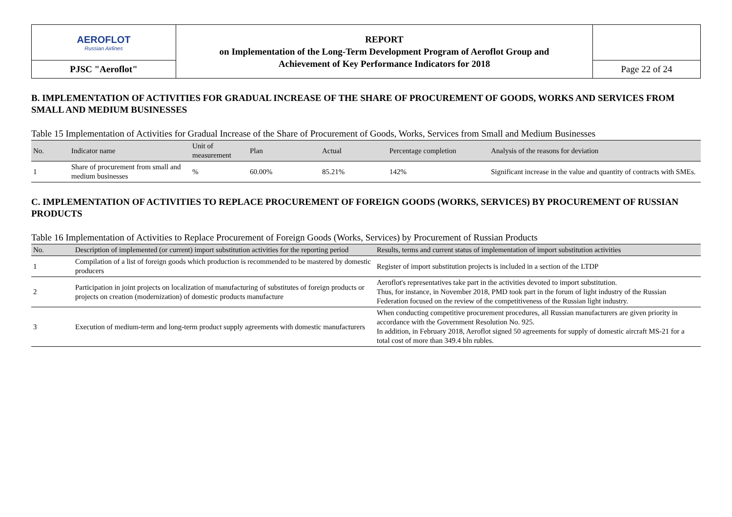| AEROFLOT Russian Airlines | REPORT on Implementation of the Long-Term Development Program of Aeroflot Group and Achievement of Key Performance Indicators for 2018 | |
| PJSC "Aeroflot" | | Page 22 of 24 |
B. IMPLEMENTATION OF ACTIVITIES FOR GRADUAL INCREASE OF THE SHARE OF PROCUREMENT OF GOODS, WORKS AND SERVICES FROM SMALL AND MEDIUM BUSINESSES
Table 15 Implementation of Activities for Gradual Increase of the Share of Procurement of Goods, Works, Services from Small and Medium Businesses
| No. | Indicator name | Unit of measurement | Plan | Actual | Percentage completion | Analysis of the reasons for deviation |
| --- | --- | --- | --- | --- | --- | --- |
| 1 | Share of procurement from small and medium businesses | % | 60.00% | 85.21% | 142% | Significant increase in the value and quantity of contracts with SMEs. |
C. IMPLEMENTATION OF ACTIVITIES TO REPLACE PROCUREMENT OF FOREIGN GOODS (WORKS, SERVICES) BY PROCUREMENT OF RUSSIAN PRODUCTS
Table 16 Implementation of Activities to Replace Procurement of Foreign Goods (Works, Services) by Procurement of Russian Products
| No. | Description of implemented (or current) import substitution activities for the reporting period | Results, terms and current status of implementation of import substitution activities |
| --- | --- | --- |
| 1 | Compilation of a list of foreign goods which production is recommended to be mastered by domestic producers | Register of import substitution projects is included in a section of the LTDP |
| 2 | Participation in joint projects on localization of manufacturing of substitutes of foreign products or projects on creation (modernization) of domestic products manufacture | Aeroflot's representatives take part in the activities devoted to import substitution. Thus, for instance, in November 2018, PMD took part in the forum of light industry of the Russian Federation focused on the review of the competitiveness of the Russian light industry. |
| 3 | Execution of medium-term and long-term product supply agreements with domestic manufacturers | When conducting competitive procurement procedures, all Russian manufacturers are given priority in accordance with the Government Resolution No. 925. In addition, in February 2018, Aeroflot signed 50 agreements for supply of domestic aircraft MS-21 for a total cost of more than 349.4 bln rubles. |